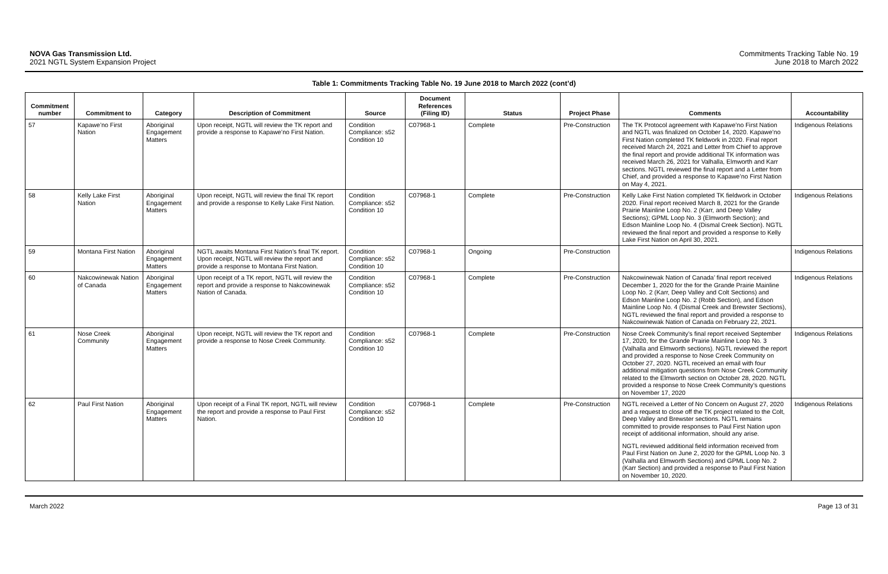NOVA Gas Transmission Ltd.
2021 NGTL System Expansion Project
Commitments Tracking Table No. 19
June 2018 to March 2022
Table 1: Commitments Tracking Table No. 19 June 2018 to March 2022 (cont’d)
| Commitment number | Commitment to | Category | Description of Commitment | Source | Document References (Filing ID) | Status | Project Phase | Comments | Accountability |
| --- | --- | --- | --- | --- | --- | --- | --- | --- | --- |
| 57 | Kapawe’no First Nation | Aboriginal Engagement Matters | Upon receipt, NGTL will review the TK report and provide a response to Kapawe’no First Nation. | Condition Compliance: s52 Condition 10 | C07968-1 | Complete | Pre-Construction | The TK Protocol agreement with Kapawe’no First Nation and NGTL was finalized on October 14, 2020. Kapawe’no First Nation completed TK fieldwork in 2020. Final report received March 24, 2021 and Letter from Chief to approve the final report and provide additional TK information was received March 26, 2021 for Valhalla, Elmworth and Karr sections. NGTL reviewed the final report and a Letter from Chief, and provided a response to Kapawe’no First Nation on May 4, 2021. | Indigenous Relations |
| 58 | Kelly Lake First Nation | Aboriginal Engagement Matters | Upon receipt, NGTL will review the final TK report and provide a response to Kelly Lake First Nation. | Condition Compliance: s52 Condition 10 | C07968-1 | Complete | Pre-Construction | Kelly Lake First Nation completed TK fieldwork in October 2020. Final report received March 8, 2021 for the Grande Prairie Mainline Loop No. 2 (Karr, and Deep Valley Sections); GPML Loop No. 3 (Elmworth Section); and Edson Mainline Loop No. 4 (Dismal Creek Section). NGTL reviewed the final report and provided a response to Kelly Lake First Nation on April 30, 2021. | Indigenous Relations |
| 59 | Montana First Nation | Aboriginal Engagement Matters | NGTL awaits Montana First Nation’s final TK report. Upon receipt, NGTL will review the report and provide a response to Montana First Nation. | Condition Compliance: s52 Condition 10 | C07968-1 | Ongoing | Pre-Construction | | Indigenous Relations |
| 60 | Nakcowinewak Nation of Canada | Aboriginal Engagement Matters | Upon receipt of a TK report, NGTL will review the report and provide a response to Nakcowinewak Nation of Canada. | Condition Compliance: s52 Condition 10 | C07968-1 | Complete | Pre-Construction | Nakcowinewak Nation of Canada’ final report received December 1, 2020 for the for the Grande Prairie Mainline Loop No. 2 (Karr, Deep Valley and Colt Sections) and Edson Mainline Loop No. 2 (Robb Section), and Edson Mainline Loop No. 4 (Dismal Creek and Brewster Sections), NGTL reviewed the final report and provided a response to Nakcowinewak Nation of Canada on February 22, 2021. | Indigenous Relations |
| 61 | Nose Creek Community | Aboriginal Engagement Matters | Upon receipt, NGTL will review the TK report and provide a response to Nose Creek Community. | Condition Compliance: s52 Condition 10 | C07968-1 | Complete | Pre-Construction | Nose Creek Community’s final report received September 17, 2020, for the Grande Prairie Mainline Loop No. 3 (Valhalla and Elmworth sections). NGTL reviewed the report and provided a response to Nose Creek Community on October 27, 2020. NGTL received an email with four additional mitigation questions from Nose Creek Community related to the Elmworth section on October 28, 2020. NGTL provided a response to Nose Creek Community’s questions on November 17, 2020 | Indigenous Relations |
| 62 | Paul First Nation | Aboriginal Engagement Matters | Upon receipt of a Final TK report, NGTL will review the report and provide a response to Paul First Nation. | Condition Compliance: s52 Condition 10 | C07968-1 | Complete | Pre-Construction | NGTL received a Letter of No Concern on August 27, 2020 and a request to close off the TK project related to the Colt, Deep Valley and Brewster sections. NGTL remains committed to provide responses to Paul First Nation upon receipt of additional information, should any arise. NGTL reviewed additional field information received from Paul First Nation on June 2, 2020 for the GPML Loop No. 3 (Valhalla and Elmworth Sections) and GPML Loop No. 2 (Karr Section) and provided a response to Paul First Nation on November 10, 2020. | Indigenous Relations |
March 2022 Page 13 of 31